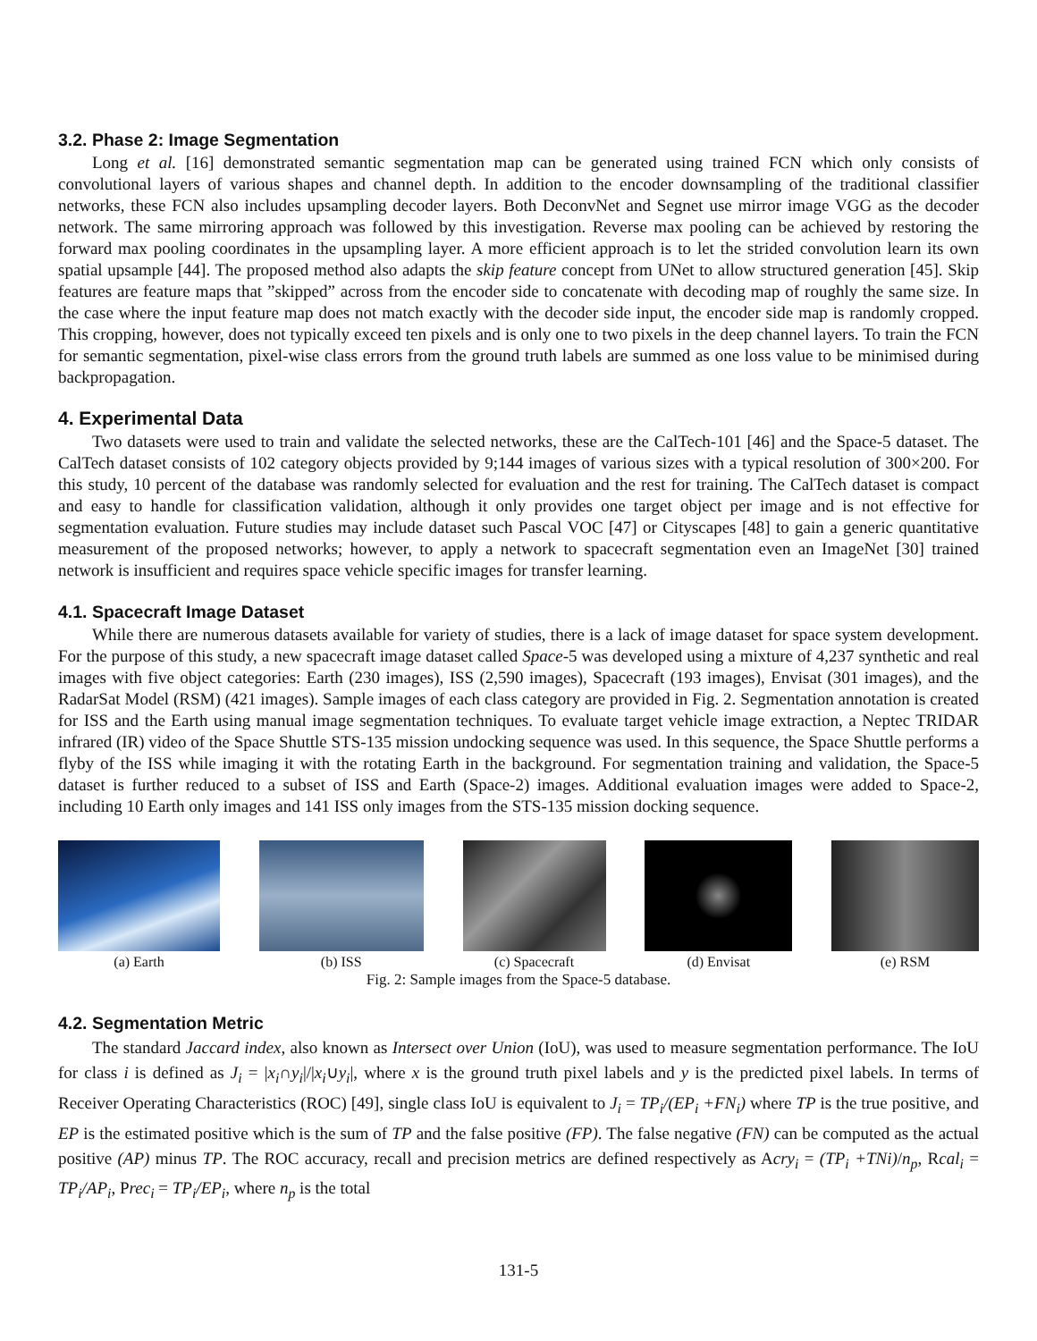3.2. Phase 2: Image Segmentation
Long et al. [16] demonstrated semantic segmentation map can be generated using trained FCN which only consists of convolutional layers of various shapes and channel depth. In addition to the encoder downsampling of the traditional classifier networks, these FCN also includes upsampling decoder layers. Both DeconvNet and Segnet use mirror image VGG as the decoder network. The same mirroring approach was followed by this investigation. Reverse max pooling can be achieved by restoring the forward max pooling coordinates in the upsampling layer. A more efficient approach is to let the strided convolution learn its own spatial upsample [44]. The proposed method also adapts the skip feature concept from UNet to allow structured generation [45]. Skip features are feature maps that ”skipped” across from the encoder side to concatenate with decoding map of roughly the same size. In the case where the input feature map does not match exactly with the decoder side input, the encoder side map is randomly cropped. This cropping, however, does not typically exceed ten pixels and is only one to two pixels in the deep channel layers. To train the FCN for semantic segmentation, pixel-wise class errors from the ground truth labels are summed as one loss value to be minimised during backpropagation.
4. Experimental Data
Two datasets were used to train and validate the selected networks, these are the CalTech-101 [46] and the Space-5 dataset. The CalTech dataset consists of 102 category objects provided by 9;144 images of various sizes with a typical resolution of 300×200. For this study, 10 percent of the database was randomly selected for evaluation and the rest for training. The CalTech dataset is compact and easy to handle for classification validation, although it only provides one target object per image and is not effective for segmentation evaluation. Future studies may include dataset such Pascal VOC [47] or Cityscapes [48] to gain a generic quantitative measurement of the proposed networks; however, to apply a network to spacecraft segmentation even an ImageNet [30] trained network is insufficient and requires space vehicle specific images for transfer learning.
4.1. Spacecraft Image Dataset
While there are numerous datasets available for variety of studies, there is a lack of image dataset for space system development. For the purpose of this study, a new spacecraft image dataset called Space-5 was developed using a mixture of 4,237 synthetic and real images with five object categories: Earth (230 images), ISS (2,590 images), Spacecraft (193 images), Envisat (301 images), and the RadarSat Model (RSM) (421 images). Sample images of each class category are provided in Fig. 2. Segmentation annotation is created for ISS and the Earth using manual image segmentation techniques. To evaluate target vehicle image extraction, a Neptec TRIDAR infrared (IR) video of the Space Shuttle STS-135 mission undocking sequence was used. In this sequence, the Space Shuttle performs a flyby of the ISS while imaging it with the rotating Earth in the background. For segmentation training and validation, the Space-5 dataset is further reduced to a subset of ISS and Earth (Space-2) images. Additional evaluation images were added to Space-2, including 10 Earth only images and 141 ISS only images from the STS-135 mission docking sequence.
(a) Earth (b) ISS (c) Spacecraft (d) Envisat (e) RSM
Fig. 2: Sample images from the Space-5 database.
4.2. Segmentation Metric
The standard Jaccard index, also known as Intersect over Union (IoU), was used to measure segmentation performance. The IoU for class i is defined as J<sub>i</sub> = |x<sub>i</sub>∩y<sub>i</sub>|/|x<sub>i</sub>∪y<sub>i</sub>|, where x is the ground truth pixel labels and y is the predicted pixel labels. In terms of Receiver Operating Characteristics (ROC) [49], single class IoU is equivalent to J<sub>i</sub> = TP<sub>i</sub>/(EP<sub>i</sub> +FN<sub>i</sub>) where TP is the true positive, and EP is the estimated positive which is the sum of TP and the false positive (FP). The false negative (FN) can be computed as the actual positive (AP) minus TP. The ROC accuracy, recall and precision metrics are defined respectively as Acry<sub>i</sub> = (TP<sub>i</sub> +TNi)/n<sub>p</sub>, Rcal<sub>i</sub> = TP<sub>i</sub>/AP<sub>i</sub>, Prec<sub>i</sub> = TP<sub>i</sub>/EP<sub>i</sub>, where n<sub>p</sub> is the total
131-5